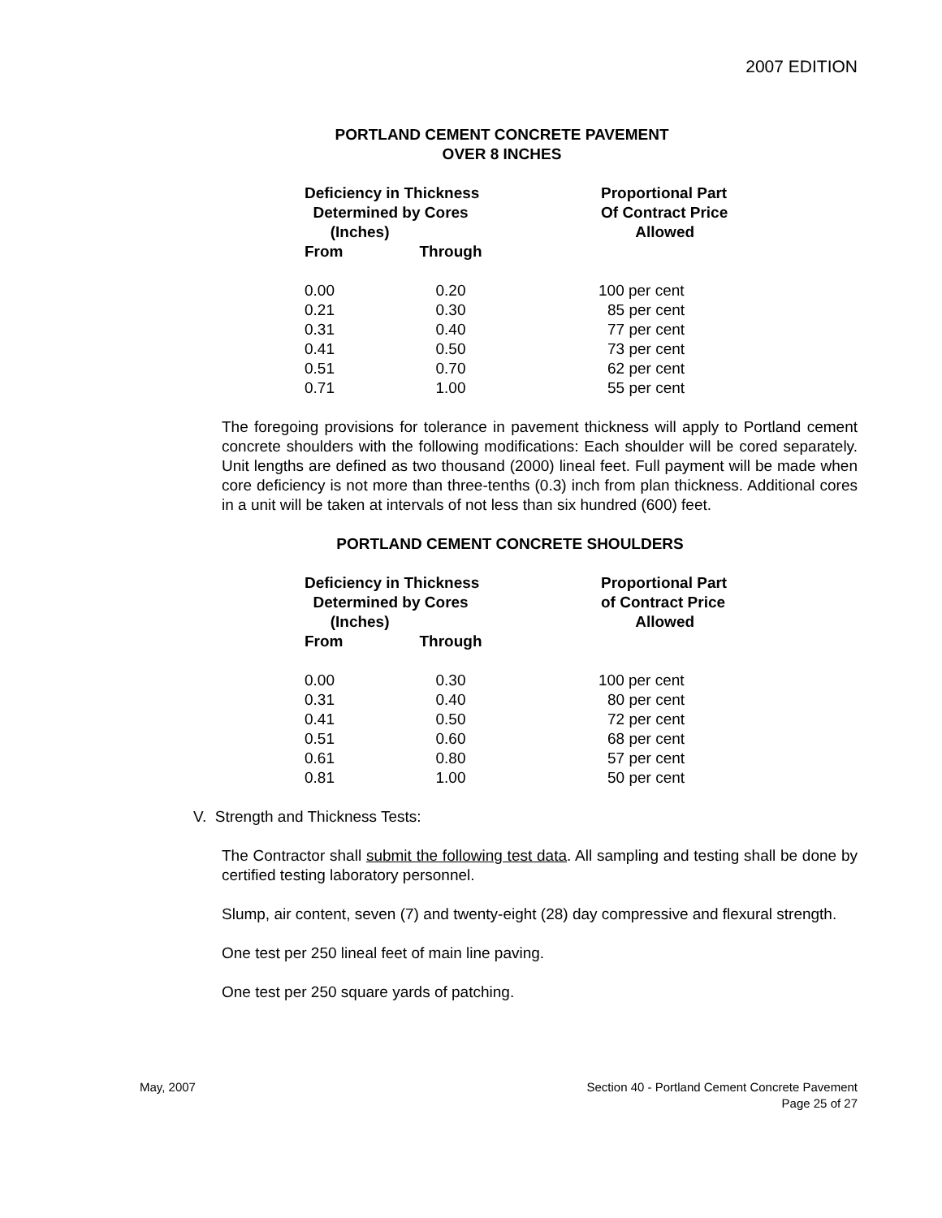2007 EDITION
PORTLAND CEMENT CONCRETE PAVEMENT
OVER 8 INCHES
| Deficiency in Thickness Determined by Cores (Inches) | | Proportional Part Of Contract Price Allowed |
| --- | --- | --- |
| From | Through | |
| 0.00 | 0.20 | 100 per cent |
| 0.21 | 0.30 | 85 per cent |
| 0.31 | 0.40 | 77 per cent |
| 0.41 | 0.50 | 73 per cent |
| 0.51 | 0.70 | 62 per cent |
| 0.71 | 1.00 | 55 per cent |
The foregoing provisions for tolerance in pavement thickness will apply to Portland cement concrete shoulders with the following modifications: Each shoulder will be cored separately. Unit lengths are defined as two thousand (2000) lineal feet. Full payment will be made when core deficiency is not more than three-tenths (0.3) inch from plan thickness. Additional cores in a unit will be taken at intervals of not less than six hundred (600) feet.
PORTLAND CEMENT CONCRETE SHOULDERS
| Deficiency in Thickness Determined by Cores (Inches) | | Proportional Part of Contract Price Allowed |
| --- | --- | --- |
| From | Through | |
| 0.00 | 0.30 | 100 per cent |
| 0.31 | 0.40 | 80 per cent |
| 0.41 | 0.50 | 72 per cent |
| 0.51 | 0.60 | 68 per cent |
| 0.61 | 0.80 | 57 per cent |
| 0.81 | 1.00 | 50 per cent |
V. Strength and Thickness Tests:
The Contractor shall submit the following test data. All sampling and testing shall be done by certified testing laboratory personnel.
Slump, air content, seven (7) and twenty-eight (28) day compressive and flexural strength.
One test per 250 lineal feet of main line paving.
One test per 250 square yards of patching.
May, 2007 Section 40 - Portland Cement Concrete Pavement
Page 25 of 27